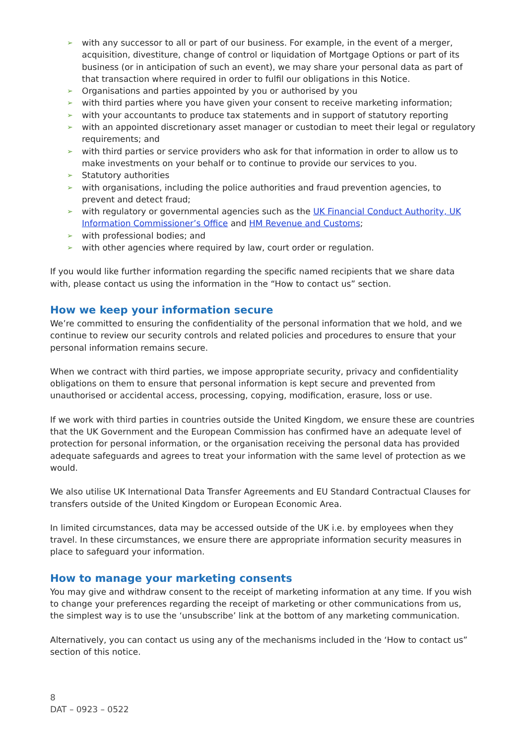➢ with any successor to all or part of our business. For example, in the event of a merger, acquisition, divestiture, change of control or liquidation of Mortgage Options or part of its business (or in anticipation of such an event), we may share your personal data as part of that transaction where required in order to fulfil our obligations in this Notice.
➢ Organisations and parties appointed by you or authorised by you
➢ with third parties where you have given your consent to receive marketing information;
➢ with your accountants to produce tax statements and in support of statutory reporting
➢ with an appointed discretionary asset manager or custodian to meet their legal or regulatory requirements; and
➢ with third parties or service providers who ask for that information in order to allow us to make investments on your behalf or to continue to provide our services to you.
➢ Statutory authorities
➢ with organisations, including the police authorities and fraud prevention agencies, to prevent and detect fraud;
➢ with regulatory or governmental agencies such as the UK Financial Conduct Authority, UK Information Commissioner’s Office and HM Revenue and Customs;
➢ with professional bodies; and
➢ with other agencies where required by law, court order or regulation.
If you would like further information regarding the specific named recipients that we share data with, please contact us using the information in the “How to contact us” section.
How we keep your information secure
We’re committed to ensuring the confidentiality of the personal information that we hold, and we continue to review our security controls and related policies and procedures to ensure that your personal information remains secure.
When we contract with third parties, we impose appropriate security, privacy and confidentiality obligations on them to ensure that personal information is kept secure and prevented from unauthorised or accidental access, processing, copying, modification, erasure, loss or use.
If we work with third parties in countries outside the United Kingdom, we ensure these are countries that the UK Government and the European Commission has confirmed have an adequate level of protection for personal information, or the organisation receiving the personal data has provided adequate safeguards and agrees to treat your information with the same level of protection as we would.
We also utilise UK International Data Transfer Agreements and EU Standard Contractual Clauses for transfers outside of the United Kingdom or European Economic Area.
In limited circumstances, data may be accessed outside of the UK i.e. by employees when they travel. In these circumstances, we ensure there are appropriate information security measures in place to safeguard your information.
How to manage your marketing consents
You may give and withdraw consent to the receipt of marketing information at any time. If you wish to change your preferences regarding the receipt of marketing or other communications from us, the simplest way is to use the ‘unsubscribe’ link at the bottom of any marketing communication.
Alternatively, you can contact us using any of the mechanisms included in the ‘How to contact us” section of this notice.
8
DAT – 0923 – 0522